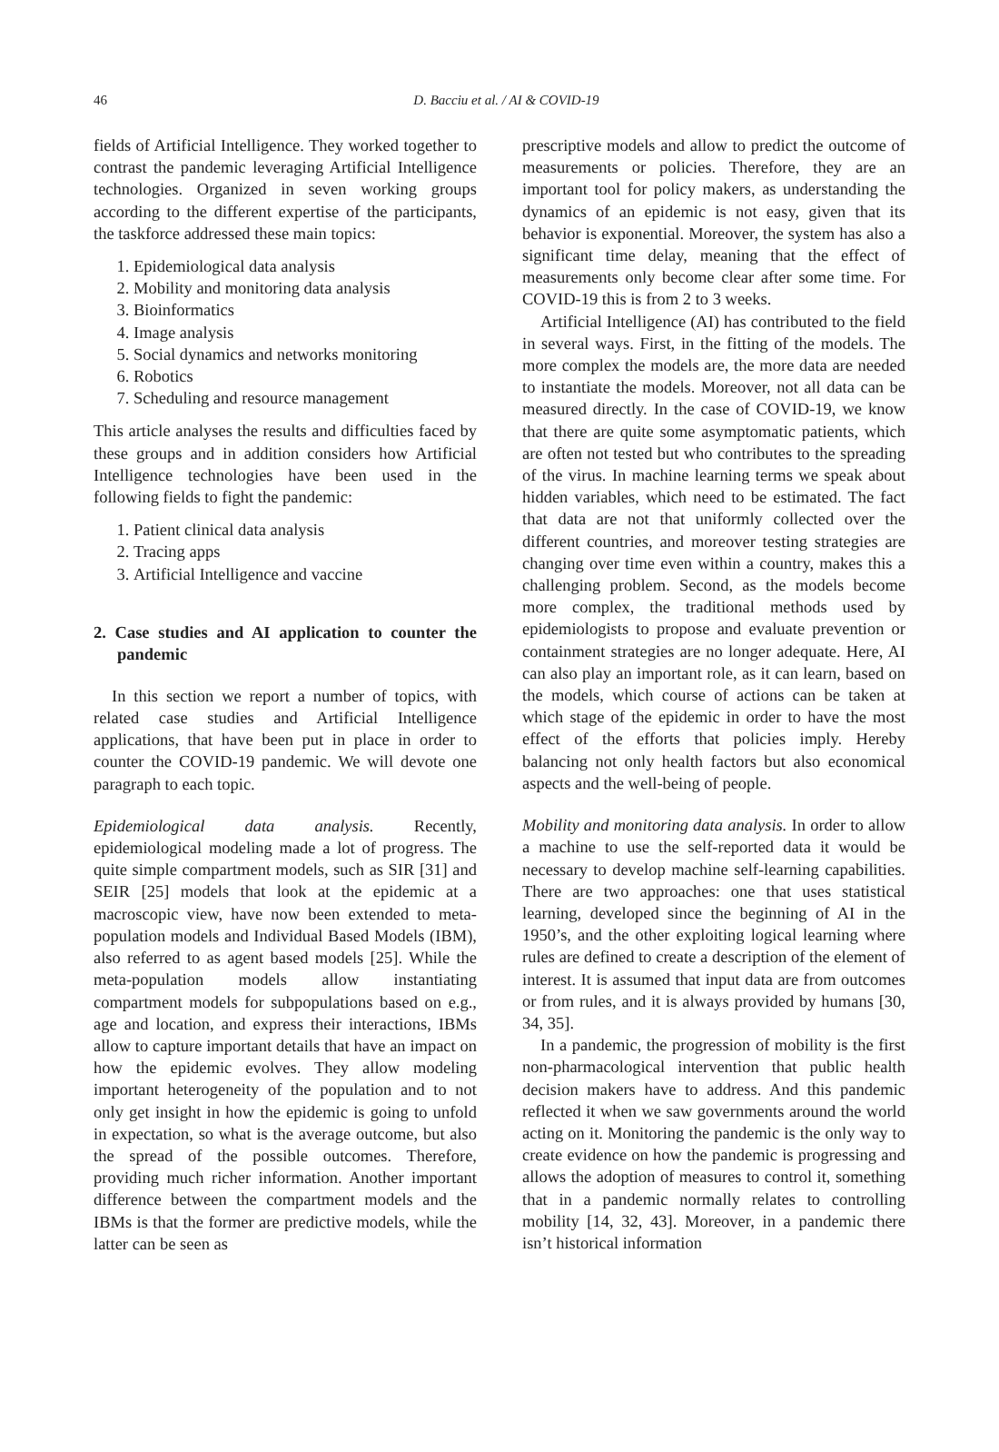46
D. Bacciu et al. / AI & COVID-19
fields of Artificial Intelligence. They worked together to contrast the pandemic leveraging Artificial Intelligence technologies. Organized in seven working groups according to the different expertise of the participants, the taskforce addressed these main topics:
1. Epidemiological data analysis
2. Mobility and monitoring data analysis
3. Bioinformatics
4. Image analysis
5. Social dynamics and networks monitoring
6. Robotics
7. Scheduling and resource management
This article analyses the results and difficulties faced by these groups and in addition considers how Artificial Intelligence technologies have been used in the following fields to fight the pandemic:
1. Patient clinical data analysis
2. Tracing apps
3. Artificial Intelligence and vaccine
2. Case studies and AI application to counter the pandemic
In this section we report a number of topics, with related case studies and Artificial Intelligence applications, that have been put in place in order to counter the COVID-19 pandemic. We will devote one paragraph to each topic.
Epidemiological data analysis. Recently, epidemiological modeling made a lot of progress. The quite simple compartment models, such as SIR [31] and SEIR [25] models that look at the epidemic at a macroscopic view, have now been extended to meta-population models and Individual Based Models (IBM), also referred to as agent based models [25]. While the meta-population models allow instantiating compartment models for subpopulations based on e.g., age and location, and express their interactions, IBMs allow to capture important details that have an impact on how the epidemic evolves. They allow modeling important heterogeneity of the population and to not only get insight in how the epidemic is going to unfold in expectation, so what is the average outcome, but also the spread of the possible outcomes. Therefore, providing much richer information. Another important difference between the compartment models and the IBMs is that the former are predictive models, while the latter can be seen as
prescriptive models and allow to predict the outcome of measurements or policies. Therefore, they are an important tool for policy makers, as understanding the dynamics of an epidemic is not easy, given that its behavior is exponential. Moreover, the system has also a significant time delay, meaning that the effect of measurements only become clear after some time. For COVID-19 this is from 2 to 3 weeks.
Artificial Intelligence (AI) has contributed to the field in several ways. First, in the fitting of the models. The more complex the models are, the more data are needed to instantiate the models. Moreover, not all data can be measured directly. In the case of COVID-19, we know that there are quite some asymptomatic patients, which are often not tested but who contributes to the spreading of the virus. In machine learning terms we speak about hidden variables, which need to be estimated. The fact that data are not that uniformly collected over the different countries, and moreover testing strategies are changing over time even within a country, makes this a challenging problem. Second, as the models become more complex, the traditional methods used by epidemiologists to propose and evaluate prevention or containment strategies are no longer adequate. Here, AI can also play an important role, as it can learn, based on the models, which course of actions can be taken at which stage of the epidemic in order to have the most effect of the efforts that policies imply. Hereby balancing not only health factors but also economical aspects and the well-being of people.
Mobility and monitoring data analysis. In order to allow a machine to use the self-reported data it would be necessary to develop machine self-learning capabilities. There are two approaches: one that uses statistical learning, developed since the beginning of AI in the 1950’s, and the other exploiting logical learning where rules are defined to create a description of the element of interest. It is assumed that input data are from outcomes or from rules, and it is always provided by humans [30, 34, 35].
In a pandemic, the progression of mobility is the first non-pharmacological intervention that public health decision makers have to address. And this pandemic reflected it when we saw governments around the world acting on it. Monitoring the pandemic is the only way to create evidence on how the pandemic is progressing and allows the adoption of measures to control it, something that in a pandemic normally relates to controlling mobility [14, 32, 43]. Moreover, in a pandemic there isn’t historical information